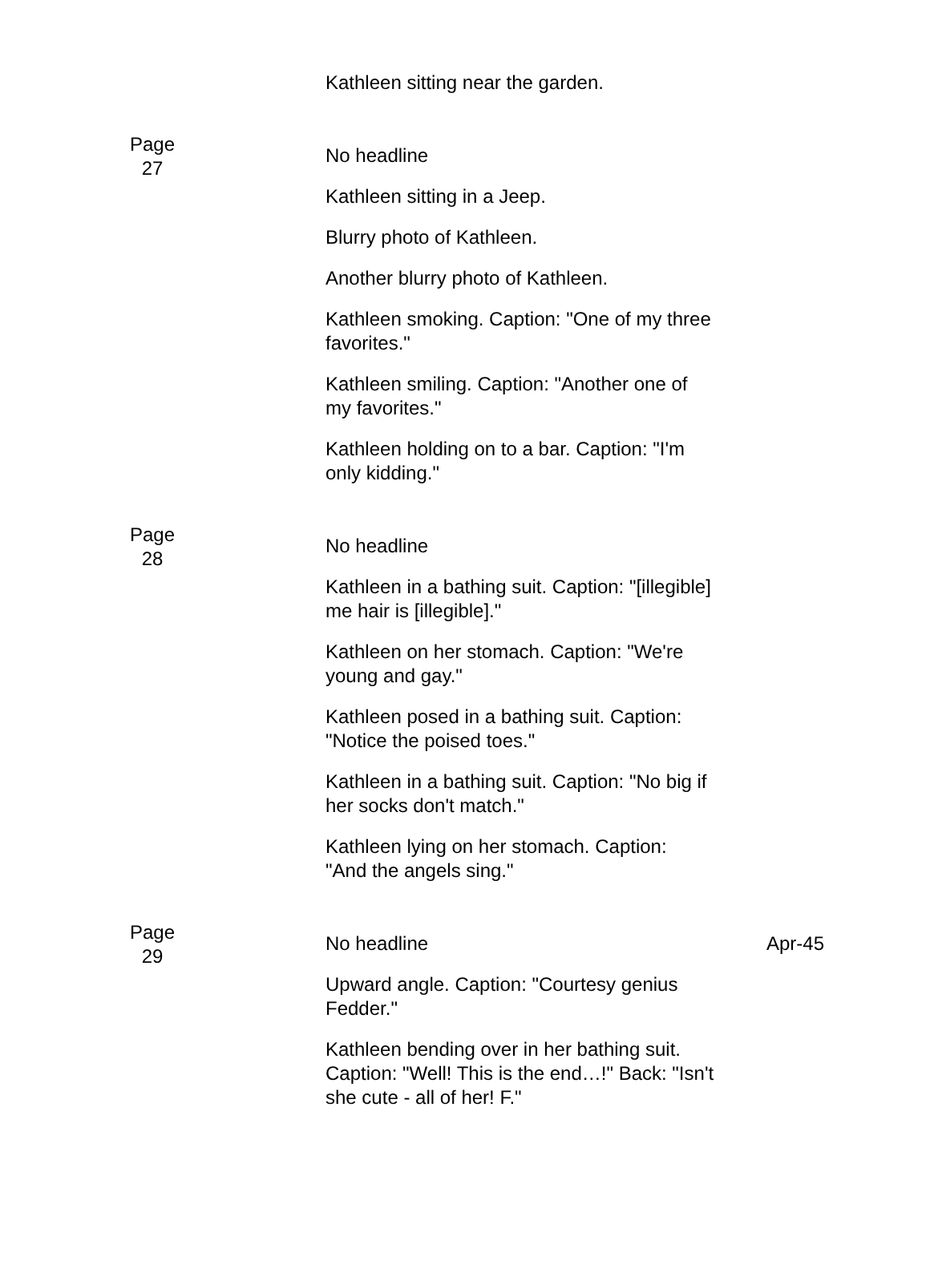| | Kathleen sitting near the garden. | |
| Page 27 | No headline | |
| | Kathleen sitting in a Jeep. | |
| | Blurry photo of Kathleen. | |
| | Another blurry photo of Kathleen. | |
| | Kathleen smoking. Caption: "One of my three favorites." | |
| | Kathleen smiling. Caption: "Another one of my favorites." | |
| | Kathleen holding on to a bar. Caption: "I'm only kidding." | |
| Page 28 | No headline | |
| | Kathleen in a bathing suit. Caption: "[illegible] me hair is [illegible]." | |
| | Kathleen on her stomach. Caption: "We're young and gay." | |
| | Kathleen posed in a bathing suit. Caption: "Notice the poised toes." | |
| | Kathleen in a bathing suit. Caption: "No big if her socks don't match." | |
| | Kathleen lying on her stomach. Caption: "And the angels sing." | |
| Page 29 | No headline | Apr-45 |
| | Upward angle. Caption: "Courtesy genius Fedder." | |
| | Kathleen bending over in her bathing suit. Caption: "Well! This is the end…!" Back: "Isn't she cute - all of her! F." | |